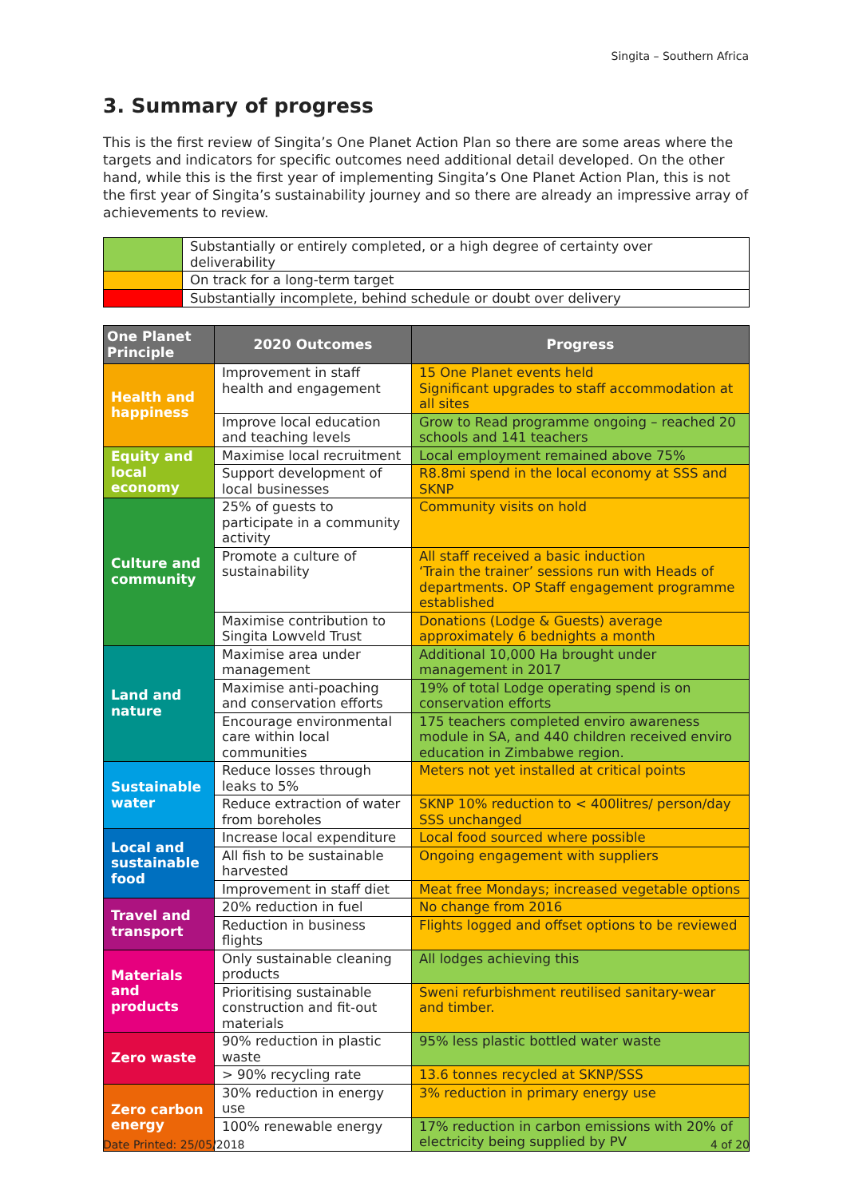Singita – Southern Africa
3. Summary of progress
This is the first review of Singita’s One Planet Action Plan so there are some areas where the targets and indicators for specific outcomes need additional detail developed. On the other hand, while this is the first year of implementing Singita’s One Planet Action Plan, this is not the first year of Singita’s sustainability journey and so there are already an impressive array of achievements to review.
| | Substantially or entirely completed, or a high degree of certainty over deliverability |
| | On track for a long-term target |
| | Substantially incomplete, behind schedule or doubt over delivery |
| One Planet Principle | 2020 Outcomes | Progress |
| --- | --- | --- |
| Health and happiness | Improvement in staff health and engagement | 15 One Planet events held Significant upgrades to staff accommodation at all sites |
| | Improve local education and teaching levels | Grow to Read programme ongoing – reached 20 schools and 141 teachers |
| Equity and local economy | Maximise local recruitment | Local employment remained above 75% |
| | Support development of local businesses | R8.8mi spend in the local economy at SSS and SKNP |
| Culture and community | 25% of guests to participate in a community activity | Community visits on hold |
| | Promote a culture of sustainability | All staff received a basic induction ‘Train the trainer’ sessions run with Heads of departments. OP Staff engagement programme established |
| | Maximise contribution to Singita Lowveld Trust | Donations (Lodge & Guests) average approximately 6 bednights a month |
| Land and nature | Maximise area under management | Additional 10,000 Ha brought under management in 2017 |
| | Maximise anti-poaching and conservation efforts | 19% of total Lodge operating spend is on conservation efforts |
| | Encourage environmental care within local communities | 175 teachers completed enviro awareness module in SA, and 440 children received enviro education in Zimbabwe region. |
| Sustainable water | Reduce losses through leaks to 5% | Meters not yet installed at critical points |
| | Reduce extraction of water from boreholes | SKNP 10% reduction to < 400litres/ person/day SSS unchanged |
| Local and sustainable food | Increase local expenditure | Local food sourced where possible |
| | All fish to be sustainable harvested | Ongoing engagement with suppliers |
| | Improvement in staff diet | Meat free Mondays; increased vegetable options |
| Travel and transport | 20% reduction in fuel | No change from 2016 |
| | Reduction in business flights | Flights logged and offset options to be reviewed |
| Materials and products | Only sustainable cleaning products | All lodges achieving this |
| | Prioritising sustainable construction and fit-out materials | Sweni refurbishment reutilised sanitary-wear and timber. |
| Zero waste | 90% reduction in plastic waste | 95% less plastic bottled water waste |
| | > 90% recycling rate | 13.6 tonnes recycled at SKNP/SSS |
| Zero carbon energy | 30% reduction in energy use | 3% reduction in primary energy use |
| | 100% renewable energy | 17% reduction in carbon emissions with 20% of electricity being supplied by PV |
Date Printed: 25/05/2018 4 of 20